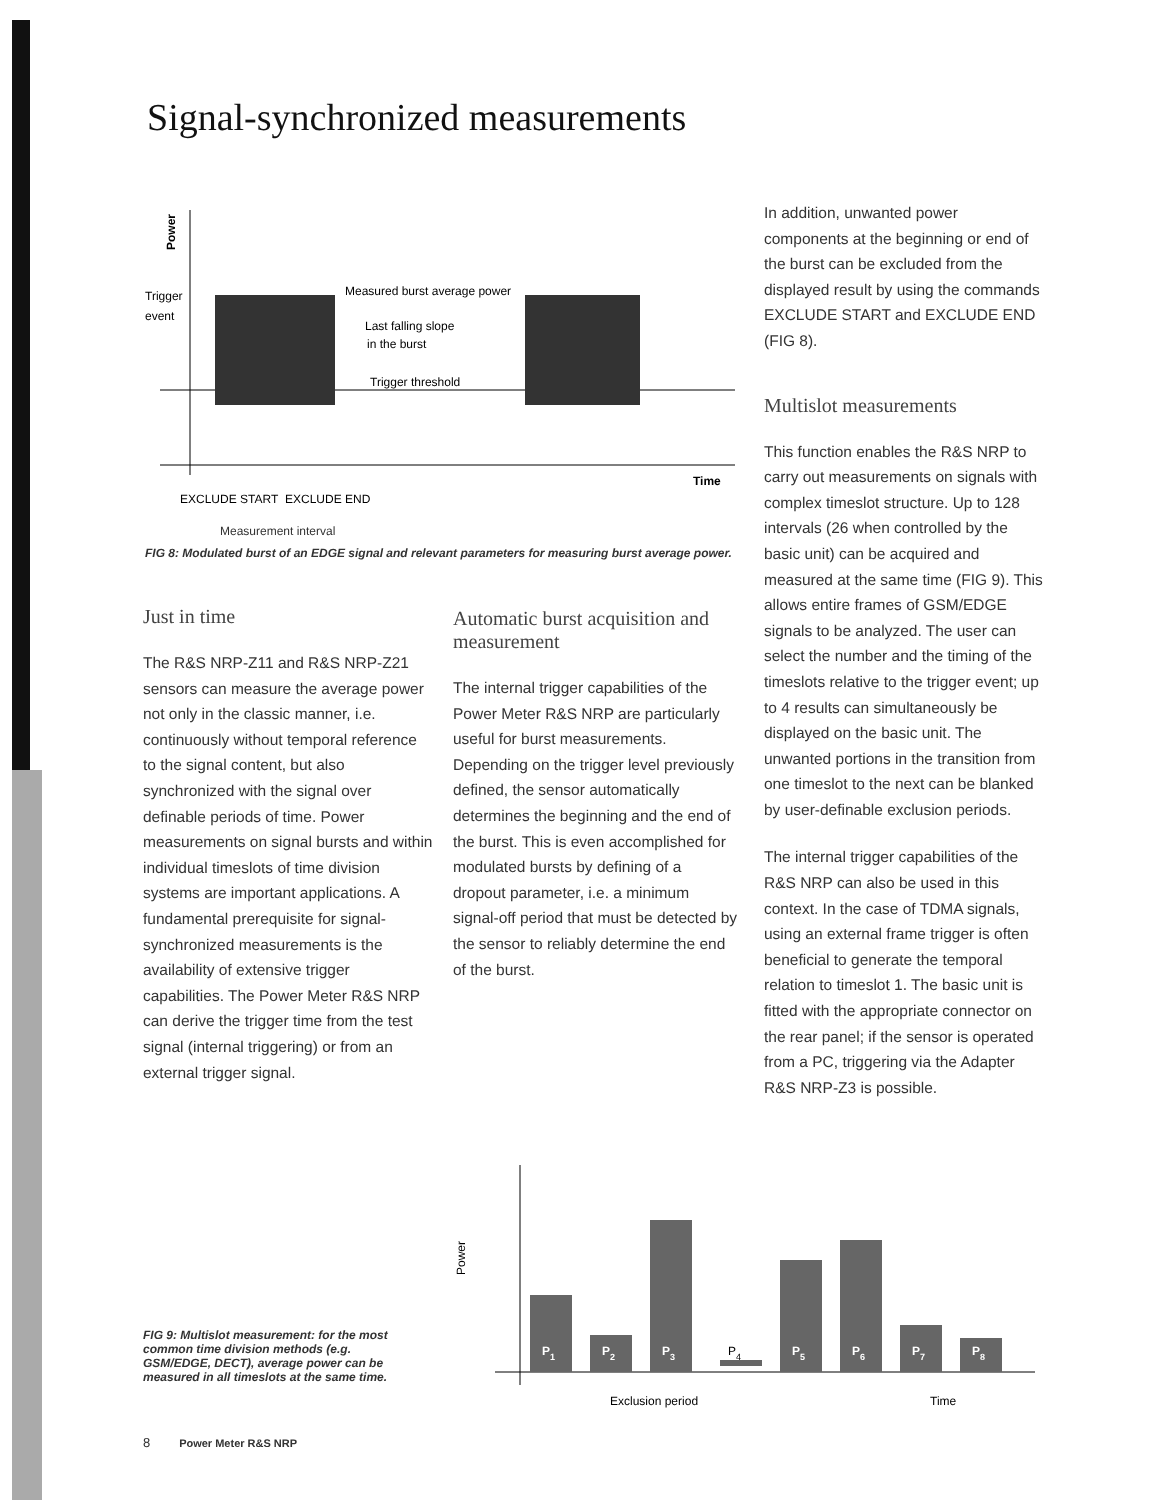Signal-synchronized measurements
Power
Trigger
event
Measured burst average power
Last falling slope
in the burst
Trigger threshold
Time
EXCLUDE START
EXCLUDE END
Measurement interval
FIG 8: Modulated burst of an EDGE signal and relevant parameters for measuring burst average power.
Just in time
The R&S NRP-Z11 and R&S NRP-Z21 sensors can measure the average power not only in the classic manner, i.e. continuously without temporal reference to the signal content, but also synchronized with the signal over definable periods of time. Power measurements on signal bursts and within individual timeslots of time division systems are important applications. A fundamental prerequisite for signal-synchronized measurements is the availability of extensive trigger capabilities. The Power Meter R&S NRP can derive the trigger time from the test signal (internal triggering) or from an external trigger signal.
Automatic burst acquisition and measurement
The internal trigger capabilities of the Power Meter R&S NRP are particularly useful for burst measurements. Depending on the trigger level previously defined, the sensor automatically determines the beginning and the end of the burst. This is even accomplished for modulated bursts by defining of a dropout parameter, i.e. a minimum signal-off period that must be detected by the sensor to reliably determine the end of the burst.
In addition, unwanted power components at the beginning or end of the burst can be excluded from the displayed result by using the commands EXCLUDE START and EXCLUDE END (FIG 8).
Multislot measurements
This function enables the R&S NRP to carry out measurements on signals with complex timeslot structure. Up to 128 intervals (26 when controlled by the basic unit) can be acquired and measured at the same time (FIG 9). This allows entire frames of GSM/EDGE signals to be analyzed. The user can select the number and the timing of the timeslots relative to the trigger event; up to 4 results can simultaneously be displayed on the basic unit. The unwanted portions in the transition from one timeslot to the next can be blanked by user-definable exclusion periods.
The internal trigger capabilities of the R&S NRP can also be used in this context. In the case of TDMA signals, using an external frame trigger is often beneficial to generate the temporal relation to timeslot 1. The basic unit is fitted with the appropriate connector on the rear panel; if the sensor is operated from a PC, triggering via the Adapter R&S NRP-Z3 is possible.
Power
P1
P2
P3
P5
P6
P7
P8
P4
Exclusion period
Time
FIG 9: Multislot measurement: for the most common time division methods (e.g. GSM/EDGE, DECT), average power can be measured in all timeslots at the same time.
8 Power Meter R&S NRP